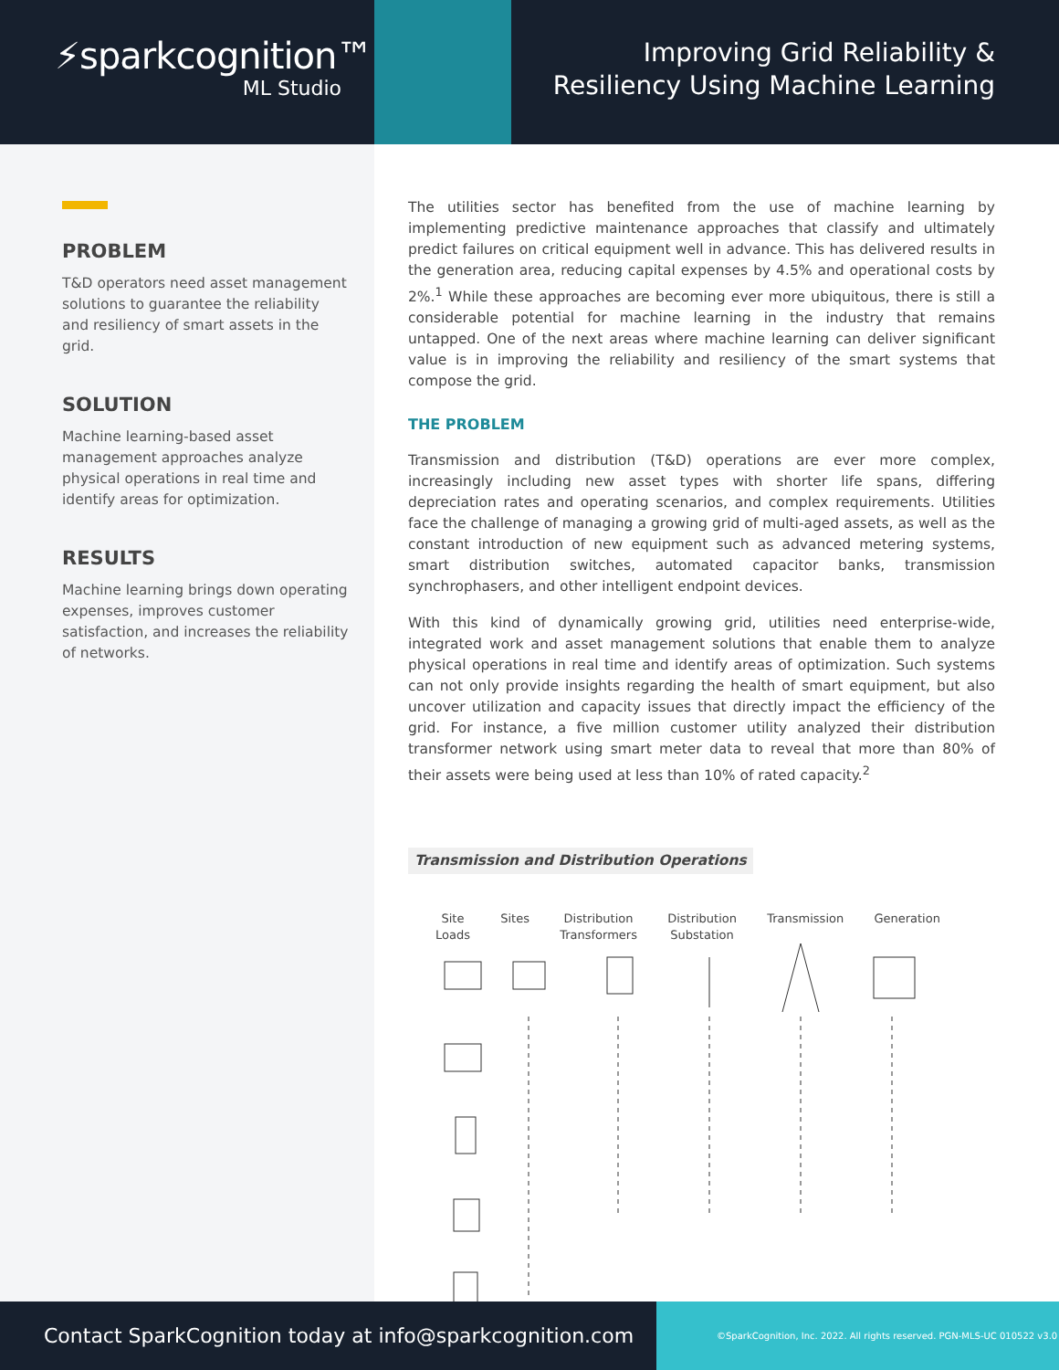⚡sparkcognition™
ML Studio
Improving Grid Reliability &
Resiliency Using Machine Learning
PROBLEM
T&D operators need asset management solutions to guarantee the reliability and resiliency of smart assets in the grid.
SOLUTION
Machine learning-based asset management approaches analyze physical operations in real time and identify areas for optimization.
RESULTS
Machine learning brings down operating expenses, improves customer satisfaction, and increases the reliability of networks.
The utilities sector has benefited from the use of machine learning by implementing predictive maintenance approaches that classify and ultimately predict failures on critical equipment well in advance. This has delivered results in the generation area, reducing capital expenses by 4.5% and operational costs by 2%.<sup>1</sup> While these approaches are becoming ever more ubiquitous, there is still a considerable potential for machine learning in the industry that remains untapped. One of the next areas where machine learning can deliver significant value is in improving the reliability and resiliency of the smart systems that compose the grid.
THE PROBLEM
Transmission and distribution (T&D) operations are ever more complex, increasingly including new asset types with shorter life spans, differing depreciation rates and operating scenarios, and complex requirements. Utilities face the challenge of managing a growing grid of multi-aged assets, as well as the constant introduction of new equipment such as advanced metering systems, smart distribution switches, automated capacitor banks, transmission synchrophasers, and other intelligent endpoint devices.
With this kind of dynamically growing grid, utilities need enterprise-wide, integrated work and asset management solutions that enable them to analyze physical operations in real time and identify areas of optimization. Such systems can not only provide insights regarding the health of smart equipment, but also uncover utilization and capacity issues that directly impact the efficiency of the grid. For instance, a five million customer utility analyzed their distribution transformer network using smart meter data to reveal that more than 80% of their assets were being used at less than 10% of rated capacity.<sup>2</sup>
Transmission and Distribution Operations
Site
Loads Sites Distribution
Transformers Distribution
Substation Transmission Generation
Contact SparkCognition today at info@sparkcognition.com
©SparkCognition, Inc. 2022. All rights reserved. PGN-MLS-UC 010522 v3.0